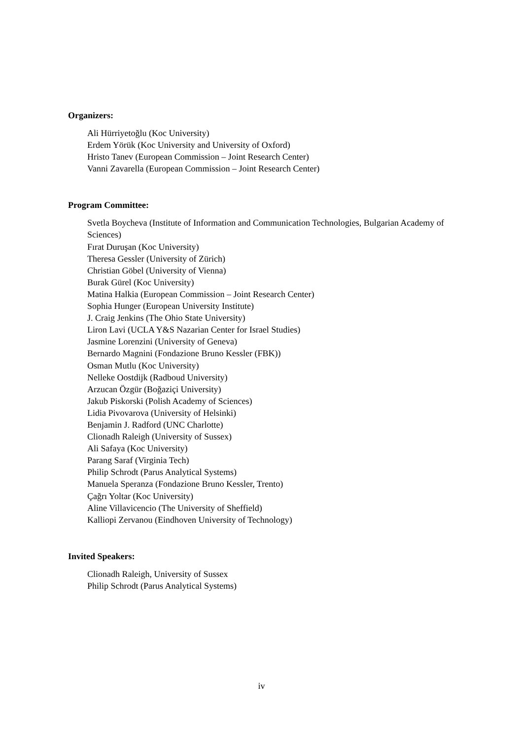Organizers:
Ali Hürriyetoğlu (Koc University)
Erdem Yörük (Koc University and University of Oxford)
Hristo Tanev (European Commission – Joint Research Center)
Vanni Zavarella (European Commission – Joint Research Center)
Program Committee:
Svetla Boycheva (Institute of Information and Communication Technologies, Bulgarian Academy of Sciences)
Fırat Duruşan (Koc University)
Theresa Gessler (University of Zürich)
Christian Göbel (University of Vienna)
Burak Gürel (Koc University)
Matina Halkia (European Commission – Joint Research Center)
Sophia Hunger (European University Institute)
J. Craig Jenkins (The Ohio State University)
Liron Lavi (UCLA Y&S Nazarian Center for Israel Studies)
Jasmine Lorenzini (University of Geneva)
Bernardo Magnini (Fondazione Bruno Kessler (FBK))
Osman Mutlu (Koc University)
Nelleke Oostdijk (Radboud University)
Arzucan Özgür (Boğaziçi University)
Jakub Piskorski (Polish Academy of Sciences)
Lidia Pivovarova (University of Helsinki)
Benjamin J. Radford (UNC Charlotte)
Clionadh Raleigh (University of Sussex)
Ali Safaya (Koc University)
Parang Saraf (Virginia Tech)
Philip Schrodt (Parus Analytical Systems)
Manuela Speranza (Fondazione Bruno Kessler, Trento)
Çağrı Yoltar (Koc University)
Aline Villavicencio (The University of Sheffield)
Kalliopi Zervanou (Eindhoven University of Technology)
Invited Speakers:
Clionadh Raleigh, University of Sussex
Philip Schrodt (Parus Analytical Systems)
iv